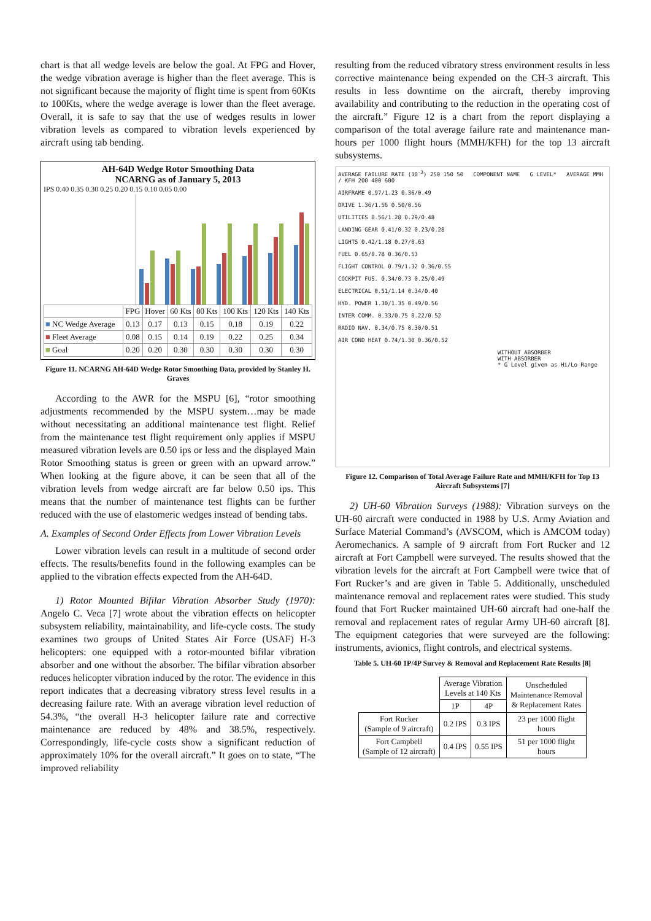chart is that all wedge levels are below the goal. At FPG and Hover, the wedge vibration average is higher than the fleet average. This is not significant because the majority of flight time is spent from 60Kts to 100Kts, where the wedge average is lower than the fleet average. Overall, it is safe to say that the use of wedges results in lower vibration levels as compared to vibration levels experienced by aircraft using tab bending.
AH-64D Wedge Rotor Smoothing Data
NCARNG as of January 5, 2013
IPS 0.40 0.35 0.30 0.25 0.20 0.15 0.10 0.05 0.00
| | FPG | Hover | 60 Kts | 80 Kts | 100 Kts | 120 Kts | 140 Kts |
| ■ NC Wedge Average | 0.13 | 0.17 | 0.13 | 0.15 | 0.18 | 0.19 | 0.22 |
| ■ Fleet Average | 0.08 | 0.15 | 0.14 | 0.19 | 0.22 | 0.25 | 0.34 |
| ■ Goal | 0.20 | 0.20 | 0.30 | 0.30 | 0.30 | 0.30 | 0.30 |
Figure 11. NCARNG AH-64D Wedge Rotor Smoothing Data, provided by Stanley H. Graves
According to the AWR for the MSPU [6], “rotor smoothing adjustments recommended by the MSPU system…may be made without necessitating an additional maintenance test flight. Relief from the maintenance test flight requirement only applies if MSPU measured vibration levels are 0.50 ips or less and the displayed Main Rotor Smoothing status is green or green with an upward arrow.” When looking at the figure above, it can be seen that all of the vibration levels from wedge aircraft are far below 0.50 ips. This means that the number of maintenance test flights can be further reduced with the use of elastomeric wedges instead of bending tabs.
A. Examples of Second Order Effects from Lower Vibration Levels
Lower vibration levels can result in a multitude of second order effects. The results/benefits found in the following examples can be applied to the vibration effects expected from the AH-64D.
1) Rotor Mounted Bifilar Vibration Absorber Study (1970): Angelo C. Veca [7] wrote about the vibration effects on helicopter subsystem reliability, maintainability, and life-cycle costs. The study examines two groups of United States Air Force (USAF) H-3 helicopters: one equipped with a rotor-mounted bifilar vibration absorber and one without the absorber. The bifilar vibration absorber reduces helicopter vibration induced by the rotor. The evidence in this report indicates that a decreasing vibratory stress level results in a decreasing failure rate. With an average vibration level reduction of 54.3%, “the overall H-3 helicopter failure rate and corrective maintenance are reduced by 48% and 38.5%, respectively. Correspondingly, life-cycle costs show a significant reduction of approximately 10% for the overall aircraft.” It goes on to state, “The improved reliability
resulting from the reduced vibratory stress environment results in less corrective maintenance being expended on the CH-3 aircraft. This results in less downtime on the aircraft, thereby improving availability and contributing to the reduction in the operating cost of the aircraft.” Figure 12 is a chart from the report displaying a comparison of the total average failure rate and maintenance man-hours per 1000 flight hours (MMH/KFH) for the top 13 aircraft subsystems.
AVERAGE FAILURE RATE (10<sup>-3</sup>) 250 150 50 COMPONENT NAME G LEVEL* AVERAGE MMH / KFH 200 400 600
AIRFRAME 0.97/1.23 0.36/0.49
DRIVE 1.36/1.56 0.50/0.56
UTILITIES 0.56/1.28 0.29/0.48
LANDING GEAR 0.41/0.32 0.23/0.28
LIGHTS 0.42/1.18 0.27/0.63
FUEL 0.65/0.78 0.36/0.53
FLIGHT CONTROL 0.79/1.32 0.36/0.55
COCKPIT FUS. 0.34/0.73 0.25/0.49
ELECTRICAL 0.51/1.14 0.34/0.40
HYD. POWER 1.30/1.35 0.49/0.56
INTER COMM. 0.33/0.75 0.22/0.52
RADIO NAV. 0.34/0.75 0.30/0.51
AIR COND HEAT 0.74/1.30 0.36/0.52
WITHOUT ABSORBER
WITH ABSORBER
* G Level given as Hi/Lo Range
Figure 12. Comparison of Total Average Failure Rate and MMH/KFH for Top 13 Aircraft Subsystems [7]
2) UH-60 Vibration Surveys (1988): Vibration surveys on the UH-60 aircraft were conducted in 1988 by U.S. Army Aviation and Surface Material Command’s (AVSCOM, which is AMCOM today) Aeromechanics. A sample of 9 aircraft from Fort Rucker and 12 aircraft at Fort Campbell were surveyed. The results showed that the vibration levels for the aircraft at Fort Campbell were twice that of Fort Rucker’s and are given in Table 5. Additionally, unscheduled maintenance removal and replacement rates were studied. This study found that Fort Rucker maintained UH-60 aircraft had one-half the removal and replacement rates of regular Army UH-60 aircraft [8]. The equipment categories that were surveyed are the following: instruments, avionics, flight controls, and electrical systems.
Table 5. UH-60 1P/4P Survey & Removal and Replacement Rate Results [8]
| | Average Vibration Levels at 140 Kts | | Unscheduled Maintenance Removal & Replacement Rates |
| --- | --- | --- | --- |
| | 1P | 4P | |
| Fort Rucker (Sample of 9 aircraft) | 0.2 IPS | 0.3 IPS | 23 per 1000 flight hours |
| Fort Campbell (Sample of 12 aircraft) | 0.4 IPS | 0.55 IPS | 51 per 1000 flight hours |